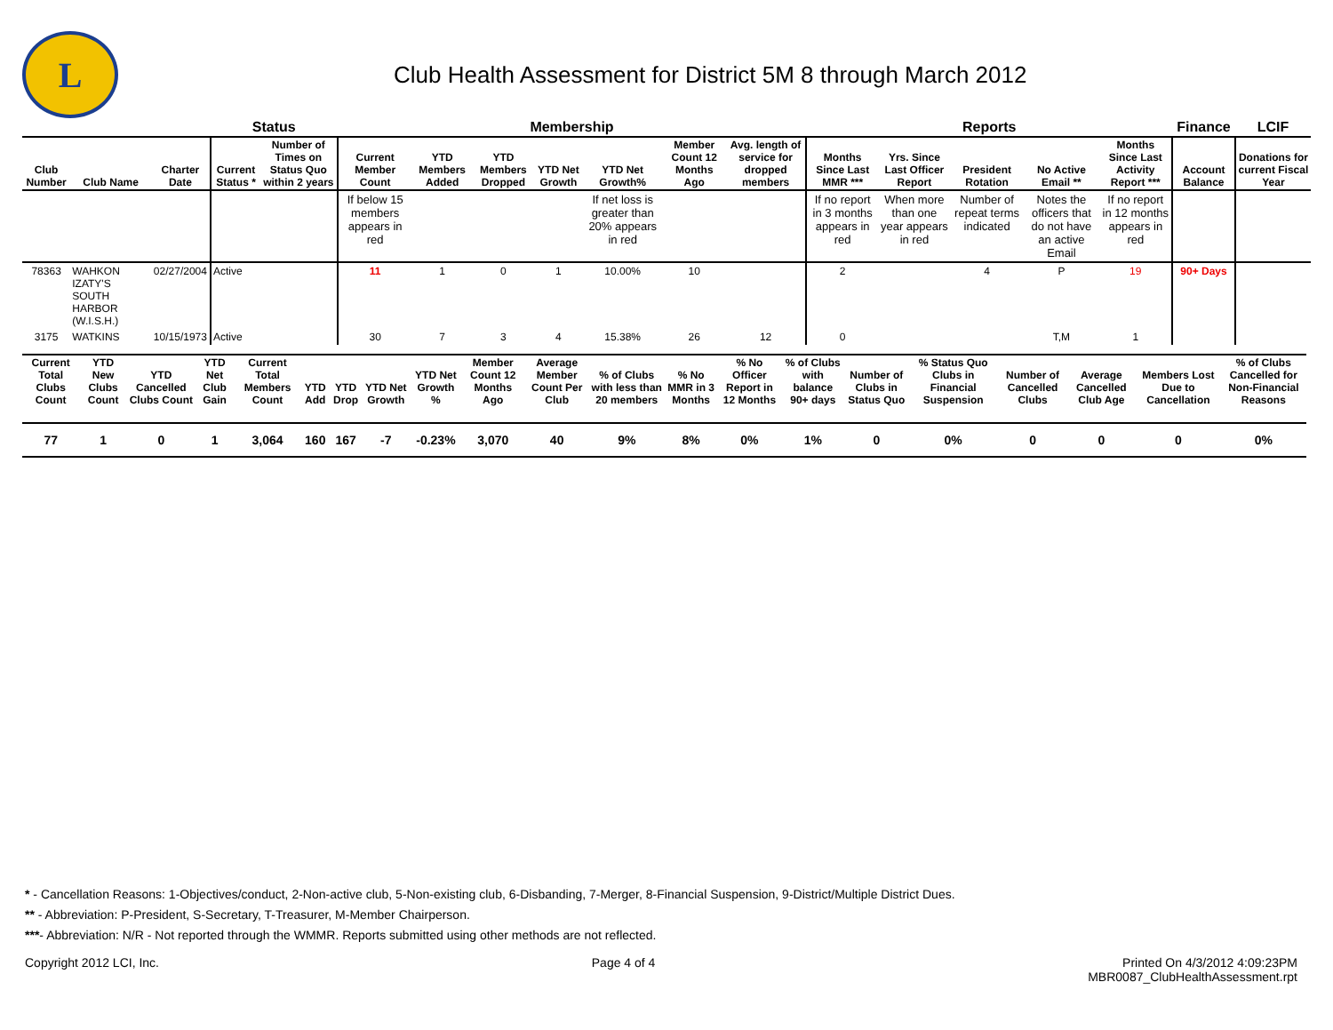L
Club Health Assessment for District 5M 8 through March 2012
| | | | Status | | Membership | | | | | | | Reports | | | | | Finance | LCIF |
| --- | --- | --- | --- | --- | --- | --- | --- | --- | --- | --- | --- | --- | --- | --- | --- | --- | --- | --- |
| Club Number | Club Name | Charter Date | Current Status * | Number of Times on Status Quo within 2 years | Current Member Count | YTD Members Added | YTD Members Dropped | YTD Net Growth | YTD Net Growth% | Member Count 12 Months Ago | Avg. length of service for dropped members | Months Since Last MMR *** | Yrs. Since Last Officer Report | President Rotation | No Active Email ** | Months Since Last Activity Report *** | Account Balance | Donations for current Fiscal Year |
| | | | | | If below 15 members appears in red | | | | If net loss is greater than 20% appears in red | | | If no report in 3 months appears in red | When more than one year appears in red | Number of repeat terms indicated | Notes the officers that do not have an active Email | If no report in 12 months appears in red | | |
| 78363 | WAHKON IZATY'S SOUTH HARBOR (W.I.S.H.) | 02/27/2004 | Active | | 11 | 1 | 0 | 1 | 10.00% | 10 | | 2 | | 4 | P | 19 | 90+ Days | |
| 3175 | WATKINS | 10/15/1973 | Active | | 30 | 7 | 3 | 4 | 15.38% | 26 | 12 | 0 | | | T,M | 1 | | |
| Current Total Clubs Count | YTD New Clubs Count | YTD Cancelled Clubs Count | YTD Net Club Gain | Current Total Members Count | YTD Add | YTD Drop | YTD Net Growth | YTD Net Growth % | Member Count 12 Months Ago | Average Member Count Per Club | % of Clubs with less than 20 members | % No MMR in 3 Months | % No Officer Report in 12 Months | % of Clubs with balance 90+ days | Number of Clubs in Status Quo | % Status Quo Clubs in Financial Suspension | Number of Cancelled Clubs | Average Cancelled Club Age | Members Lost Due to Cancellation | % of Clubs Cancelled for Non-Financial Reasons |
| --- | --- | --- | --- | --- | --- | --- | --- | --- | --- | --- | --- | --- | --- | --- | --- | --- | --- | --- | --- | --- |
| 77 | 1 | 0 | 1 | 3,064 | 160 | 167 | -7 | -0.23% | 3,070 | 40 | 9% | 8% | 0% | 1% | 0 | 0% | 0 | 0 | 0 | 0% |
* - Cancellation Reasons: 1-Objectives/conduct, 2-Non-active club, 5-Non-existing club, 6-Disbanding, 7-Merger, 8-Financial Suspension, 9-District/Multiple District Dues.
** - Abbreviation: P-President, S-Secretary, T-Treasurer, M-Member Chairperson.
***- Abbreviation: N/R - Not reported through the WMMR. Reports submitted using other methods are not reflected.
Copyright 2012 LCI, Inc. Page 4 of 4 Printed On 4/3/2012 4:09:23PM
MBR0087_ClubHealthAssessment.rpt